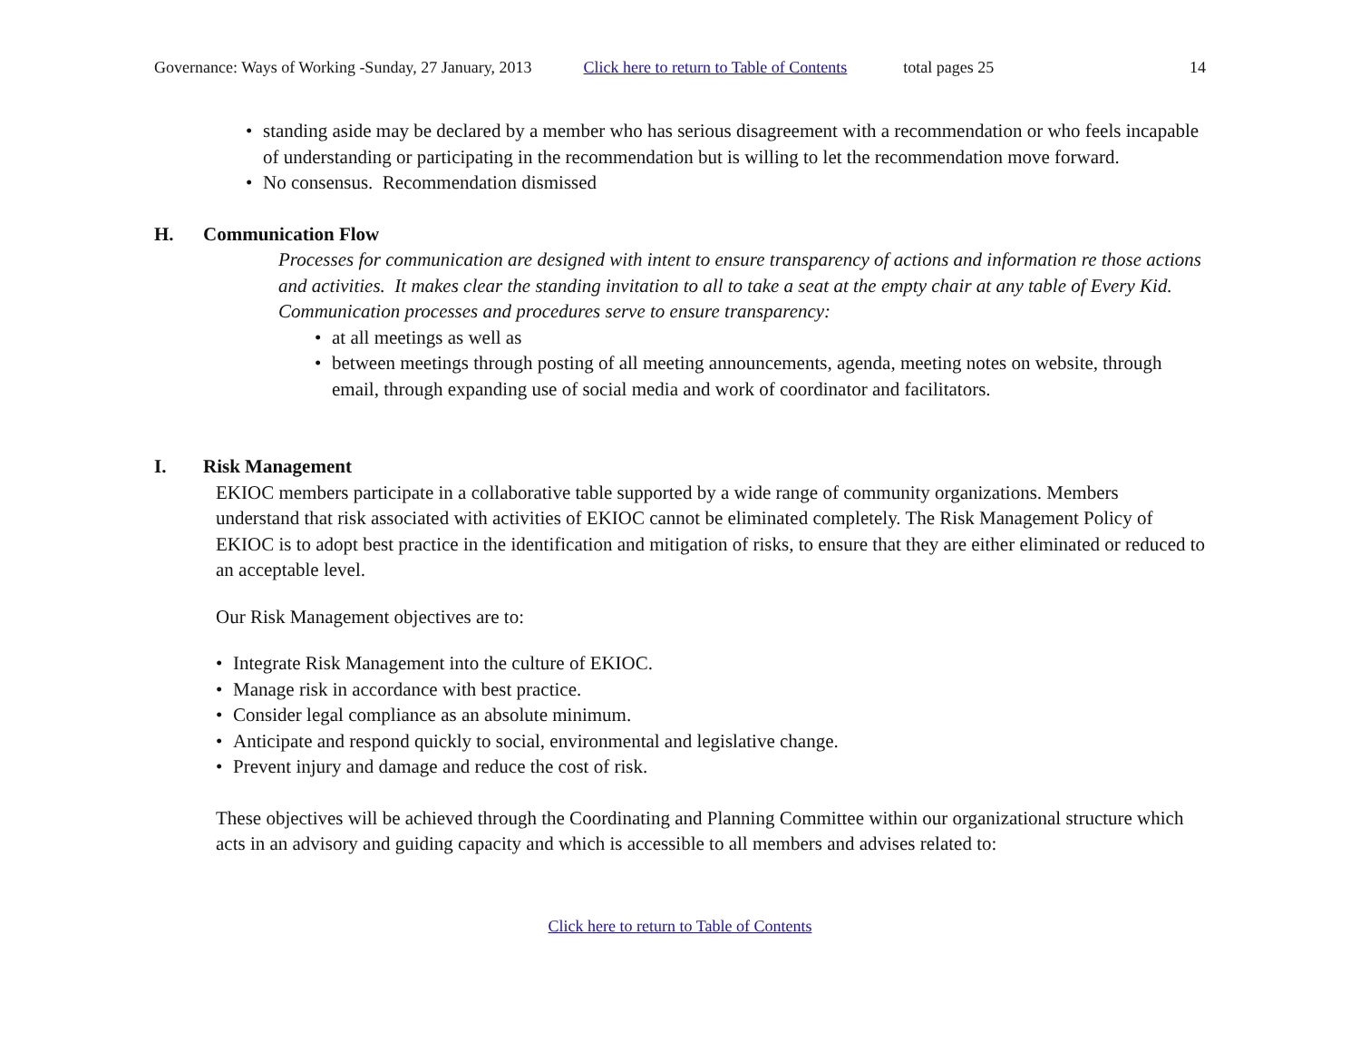Governance: Ways of Working -Sunday, 27 January, 2013 Click here to return to Table of Contents total pages 25 14
• standing aside may be declared by a member who has serious disagreement with a recommendation or who feels incapable of understanding or participating in the recommendation but is willing to let the recommendation move forward.
• No consensus. Recommendation dismissed
H. Communication Flow
Processes for communication are designed with intent to ensure transparency of actions and information re those actions and activities. It makes clear the standing invitation to all to take a seat at the empty chair at any table of Every Kid.
Communication processes and procedures serve to ensure transparency:
• at all meetings as well as
• between meetings through posting of all meeting announcements, agenda, meeting notes on website, through email, through expanding use of social media and work of coordinator and facilitators.
I. Risk Management
EKIOC members participate in a collaborative table supported by a wide range of community organizations. Members understand that risk associated with activities of EKIOC cannot be eliminated completely. The Risk Management Policy of EKIOC is to adopt best practice in the identification and mitigation of risks, to ensure that they are either eliminated or reduced to an acceptable level.
Our Risk Management objectives are to:
• Integrate Risk Management into the culture of EKIOC.
• Manage risk in accordance with best practice.
• Consider legal compliance as an absolute minimum.
• Anticipate and respond quickly to social, environmental and legislative change.
• Prevent injury and damage and reduce the cost of risk.
These objectives will be achieved through the Coordinating and Planning Committee within our organizational structure which acts in an advisory and guiding capacity and which is accessible to all members and advises related to:
Click here to return to Table of Contents